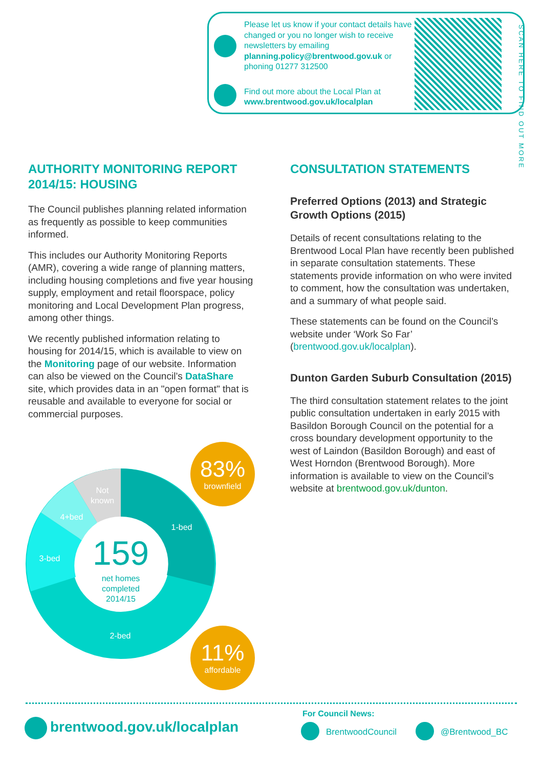Please let us know if your contact details have changed or you no longer wish to receive newsletters by emailing planning.policy@brentwood.gov.uk or phoning 01277 312500
Find out more about the Local Plan at www.brentwood.gov.uk/localplan
SCAN HERE TO FIND OUT MORE
AUTHORITY MONITORING REPORT 2014/15: HOUSING
The Council publishes planning related information as frequently as possible to keep communities informed.
This includes our Authority Monitoring Reports (AMR), covering a wide range of planning matters, including housing completions and five year housing supply, employment and retail floorspace, policy monitoring and Local Development Plan progress, among other things.
We recently published information relating to housing for 2014/15, which is available to view on the Monitoring page of our website. Information can also be viewed on the Council’s DataShare site, which provides data in an "open format" that is reusable and available to everyone for social or commercial purposes.
1-bed
2-bed
3-bed
4+bed
Not
known
159
net homes
completed
2014/15
83%
brownfield
11%
affordable
CONSULTATION STATEMENTS
Preferred Options (2013) and Strategic Growth Options (2015)
Details of recent consultations relating to the Brentwood Local Plan have recently been published in separate consultation statements. These statements provide information on who were invited to comment, how the consultation was undertaken, and a summary of what people said.
These statements can be found on the Council’s website under ‘Work So Far’ (brentwood.gov.uk/localplan).
Dunton Garden Suburb Consultation (2015)
The third consultation statement relates to the joint public consultation undertaken in early 2015 with Basildon Borough Council on the potential for a cross boundary development opportunity to the west of Laindon (Basildon Borough) and east of West Horndon (Brentwood Borough). More information is available to view on the Council’s website at brentwood.gov.uk/dunton.
brentwood.gov.uk/localplan
For Council News:
BrentwoodCouncil @Brentwood_BC